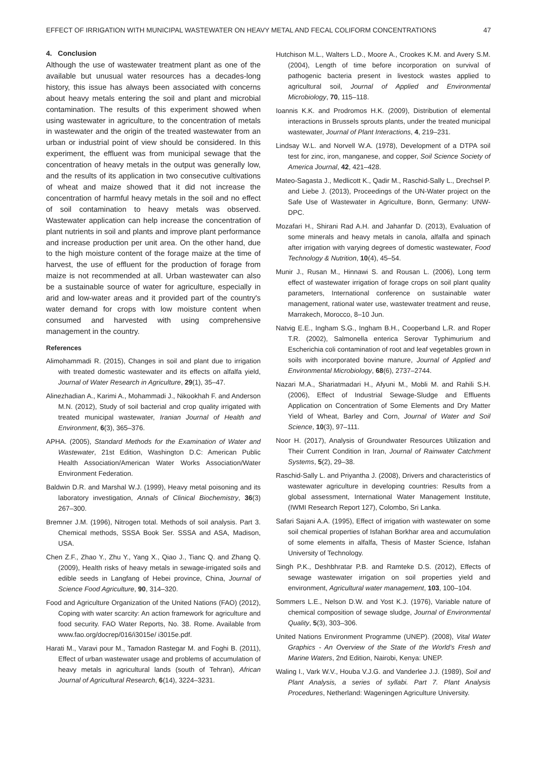EFFECT OF IRRIGATION WITH MUNICIPAL WASTEWATER ON HEAVY METAL AND FECAL COLIFORM CONCENTRATIONS 47
4. Conclusion
Although the use of wastewater treatment plant as one of the available but unusual water resources has a decades-long history, this issue has always been associated with concerns about heavy metals entering the soil and plant and microbial contamination. The results of this experiment showed when using wastewater in agriculture, to the concentration of metals in wastewater and the origin of the treated wastewater from an urban or industrial point of view should be considered. In this experiment, the effluent was from municipal sewage that the concentration of heavy metals in the output was generally low, and the results of its application in two consecutive cultivations of wheat and maize showed that it did not increase the concentration of harmful heavy metals in the soil and no effect of soil contamination to heavy metals was observed. Wastewater application can help increase the concentration of plant nutrients in soil and plants and improve plant performance and increase production per unit area. On the other hand, due to the high moisture content of the forage maize at the time of harvest, the use of effluent for the production of forage from maize is not recommended at all. Urban wastewater can also be a sustainable source of water for agriculture, especially in arid and low-water areas and it provided part of the country's water demand for crops with low moisture content when consumed and harvested with using comprehensive management in the country.
References
Alimohammadi R. (2015), Changes in soil and plant due to irrigation with treated domestic wastewater and its effects on alfalfa yield, Journal of Water Research in Agriculture, 29(1), 35–47.
Alinezhadian A., Karimi A., Mohammadi J., Nikookhah F. and Anderson M.N. (2012), Study of soil bacterial and crop quality irrigated with treated municipal wastewater, Iranian Journal of Health and Environment, 6(3), 365–376.
APHA. (2005), Standard Methods for the Examination of Water and Wastewater, 21st Edition, Washington D.C: American Public Health Association/American Water Works Association/Water Environment Federation.
Baldwin D.R. and Marshal W.J. (1999), Heavy metal poisoning and its laboratory investigation, Annals of Clinical Biochemistry, 36(3) 267–300.
Bremner J.M. (1996), Nitrogen total. Methods of soil analysis. Part 3. Chemical methods, SSSA Book Ser. SSSA and ASA, Madison, USA.
Chen Z.F., Zhao Y., Zhu Y., Yang X., Qiao J., Tianc Q. and Zhang Q. (2009), Health risks of heavy metals in sewage-irrigated soils and edible seeds in Langfang of Hebei province, China, Journal of Science Food Agriculture, 90, 314–320.
Food and Agriculture Organization of the United Nations (FAO) (2012), Coping with water scarcity: An action framework for agriculture and food security. FAO Water Reports, No. 38. Rome. Available from www.fao.org/docrep/016/i3015e/ i3015e.pdf.
Harati M., Varavi pour M., Tamadon Rastegar M. and Foghi B. (2011), Effect of urban wastewater usage and problems of accumulation of heavy metals in agricultural lands (south of Tehran), African Journal of Agricultural Research, 6(14), 3224–3231.
Hutchison M.L., Walters L.D., Moore A., Crookes K.M. and Avery S.M. (2004), Length of time before incorporation on survival of pathogenic bacteria present in livestock wastes applied to agricultural soil, Journal of Applied and Environmental Microbiology, 70, 115–118.
Ioannis K.K. and Prodromos H.K. (2009), Distribution of elemental interactions in Brussels sprouts plants, under the treated municipal wastewater, Journal of Plant Interactions, 4, 219–231.
Lindsay W.L. and Norvell W.A. (1978), Development of a DTPA soil test for zinc, iron, manganese, and copper, Soil Science Society of America Journal, 42, 421–428.
Mateo-Sagasta J., Medlicott K., Qadir M., Raschid-Sally L., Drechsel P. and Liebe J. (2013), Proceedings of the UN-Water project on the Safe Use of Wastewater in Agriculture, Bonn, Germany: UNW-DPC.
Mozafari H., Shirani Rad A.H. and Jahanfar D. (2013), Evaluation of some minerals and heavy metals in canola, alfalfa and spinach after irrigation with varying degrees of domestic wastewater, Food Technology & Nutrition, 10(4), 45–54.
Munir J., Rusan M., Hinnawi S. and Rousan L. (2006), Long term effect of wastewater irrigation of forage crops on soil plant quality parameters, International conference on sustainable water management, rational water use, wastewater treatment and reuse, Marrakech, Morocco, 8–10 Jun.
Natvig E.E., Ingham S.G., Ingham B.H., Cooperband L.R. and Roper T.R. (2002), Salmonella enterica Serovar Typhimurium and Escherichia coli contamination of root and leaf vegetables grown in soils with incorporated bovine manure, Journal of Applied and Environmental Microbiology, 68(6), 2737–2744.
Nazari M.A., Shariatmadari H., Afyuni M., Mobli M. and Rahili S.H. (2006), Effect of Industrial Sewage-Sludge and Effluents Application on Concentration of Some Elements and Dry Matter Yield of Wheat, Barley and Corn, Journal of Water and Soil Science, 10(3), 97–111.
Noor H. (2017), Analysis of Groundwater Resources Utilization and Their Current Condition in Iran, Journal of Rainwater Catchment Systems, 5(2), 29–38.
Raschid-Sally L. and Priyantha J. (2008), Drivers and characteristics of wastewater agriculture in developing countries: Results from a global assessment, International Water Management Institute, (IWMI Research Report 127), Colombo, Sri Lanka.
Safari Sajani A.A. (1995), Effect of irrigation with wastewater on some soil chemical properties of Isfahan Borkhar area and accumulation of some elements in alfalfa, Thesis of Master Science, Isfahan University of Technology.
Singh P.K., Deshbhratar P.B. and Ramteke D.S. (2012), Effects of sewage wastewater irrigation on soil properties yield and environment, Agricultural water management, 103, 100–104.
Sommers L.E., Nelson D.W. and Yost K.J. (1976), Variable nature of chemical composition of sewage sludge, Journal of Environmental Quality, 5(3), 303–306.
United Nations Environment Programme (UNEP). (2008), Vital Water Graphics - An Overview of the State of the World’s Fresh and Marine Waters, 2nd Edition, Nairobi, Kenya: UNEP.
Waling I., Vark W.V., Houba V.J.G. and Vanderlee J.J. (1989), Soil and Plant Analysis, a series of syllabi. Part 7. Plant Analysis Procedures, Netherland: Wageningen Agriculture University.